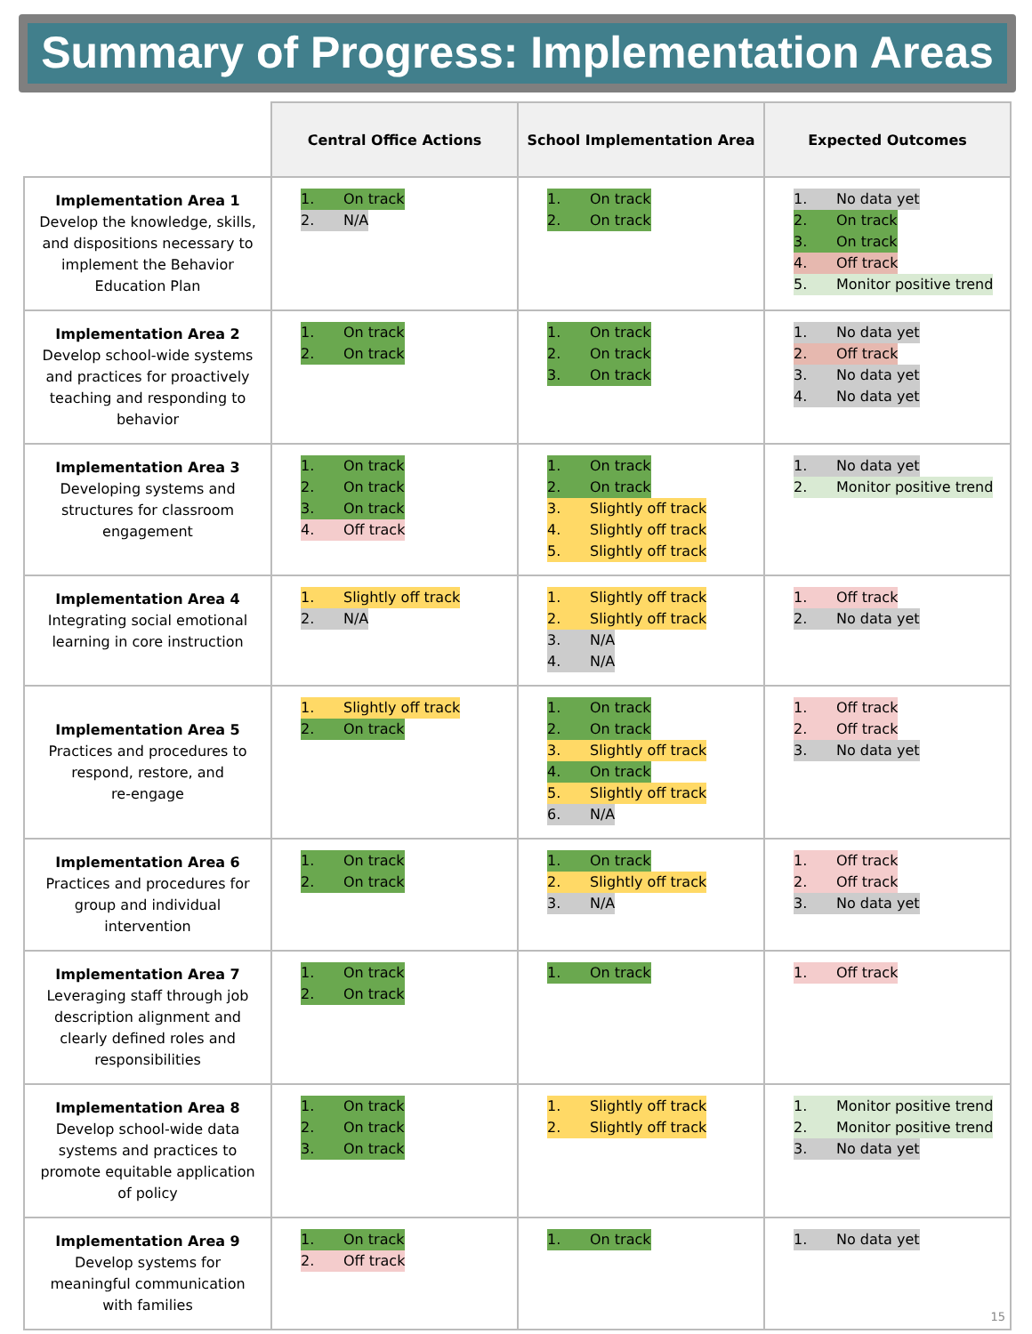Summary of Progress: Implementation Areas
| | Central Office Actions | School Implementation Area | Expected Outcomes |
| --- | --- | --- | --- |
| Implementation Area 1 Develop the knowledge, skills, and dispositions necessary to implement the Behavior Education Plan | 1. On track 2. N/A | 1. On track 2. On track | 1. No data yet 2. On track 3. On track 4. Off track 5. Monitor positive trend |
| Implementation Area 2 Develop school-wide systems and practices for proactively teaching and responding to behavior | 1. On track 2. On track | 1. On track 2. On track 3. On track | 1. No data yet 2. Off track 3. No data yet 4. No data yet |
| Implementation Area 3 Developing systems and structures for classroom engagement | 1. On track 2. On track 3. On track 4. Off track | 1. On track 2. On track 3. Slightly off track 4. Slightly off track 5. Slightly off track | 1. No data yet 2. Monitor positive trend |
| Implementation Area 4 Integrating social emotional learning in core instruction | 1. Slightly off track 2. N/A | 1. Slightly off track 2. Slightly off track 3. N/A 4. N/A | 1. Off track 2. No data yet |
| Implementation Area 5 Practices and procedures to respond, restore, and re-engage | 1. Slightly off track 2. On track | 1. On track 2. On track 3. Slightly off track 4. On track 5. Slightly off track 6. N/A | 1. Off track 2. Off track 3. No data yet |
| Implementation Area 6 Practices and procedures for group and individual intervention | 1. On track 2. On track | 1. On track 2. Slightly off track 3. N/A | 1. Off track 2. Off track 3. No data yet |
| Implementation Area 7 Leveraging staff through job description alignment and clearly defined roles and responsibilities | 1. On track 2. On track | 1. On track | 1. Off track |
| Implementation Area 8 Develop school-wide data systems and practices to promote equitable application of policy | 1. On track 2. On track 3. On track | 1. Slightly off track 2. Slightly off track | 1. Monitor positive trend 2. Monitor positive trend 3. No data yet |
| Implementation Area 9 Develop systems for meaningful communication with families | 1. On track 2. Off track | 1. On track | 1. No data yet |
15